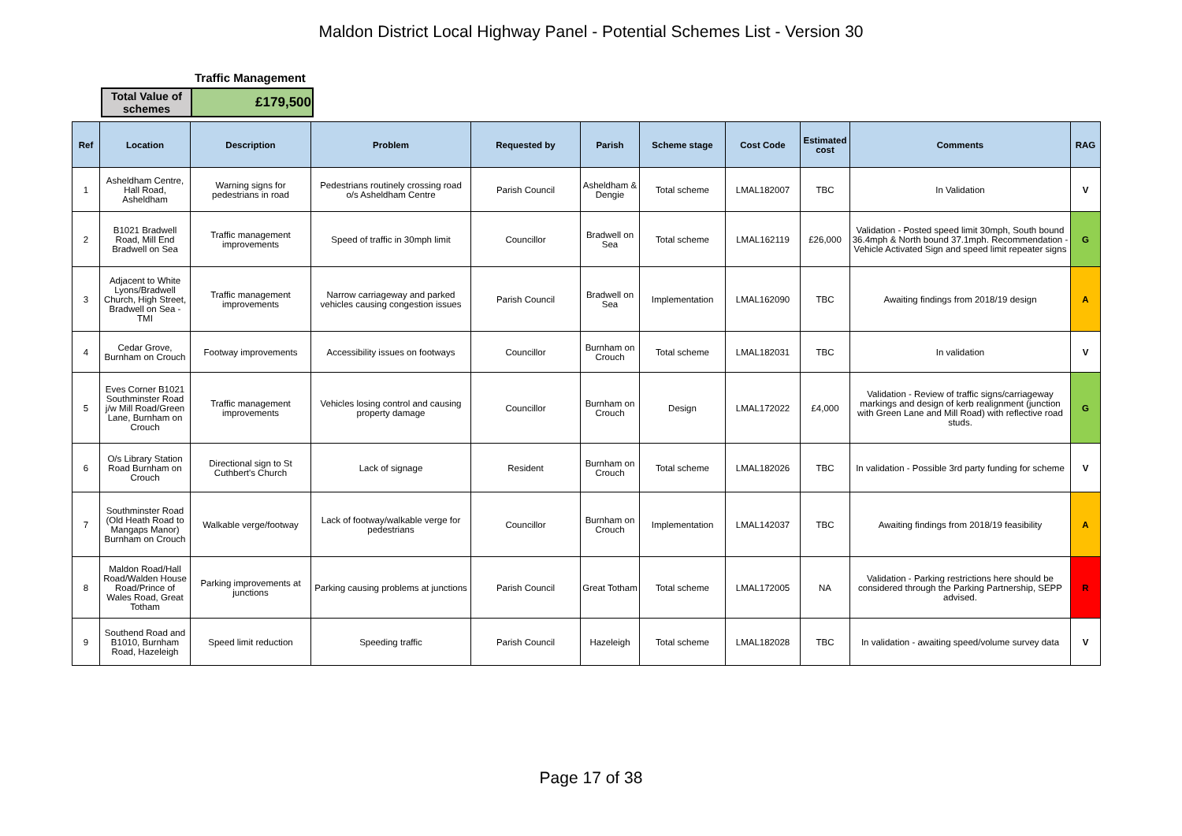Maldon District Local Highway Panel - Potential Schemes List - Version 30
Traffic Management
| Total Value of schemes | £179,500 |
| Ref | Location | Description | Problem | Requested by | Parish | Scheme stage | Cost Code | Estimated cost | Comments | RAG |
| --- | --- | --- | --- | --- | --- | --- | --- | --- | --- | --- |
| 1 | Asheldham Centre, Hall Road, Asheldham | Warning signs for pedestrians in road | Pedestrians routinely crossing road o/s Asheldham Centre | Parish Council | Asheldham & Dengie | Total scheme | LMAL182007 | TBC | In Validation | V |
| 2 | B1021 Bradwell Road, Mill End Bradwell on Sea | Traffic management improvements | Speed of traffic in 30mph limit | Councillor | Bradwell on Sea | Total scheme | LMAL162119 | £26,000 | Validation - Posted speed limit 30mph, South bound 36.4mph & North bound 37.1mph. Recommendation - Vehicle Activated Sign and speed limit repeater signs | G |
| 3 | Adjacent to White Lyons/Bradwell Church, High Street, Bradwell on Sea - TMI | Traffic management improvements | Narrow carriageway and parked vehicles causing congestion issues | Parish Council | Bradwell on Sea | Implementation | LMAL162090 | TBC | Awaiting findings from 2018/19 design | A |
| 4 | Cedar Grove, Burnham on Crouch | Footway improvements | Accessibility issues on footways | Councillor | Burnham on Crouch | Total scheme | LMAL182031 | TBC | In validation | V |
| 5 | Eves Corner B1021 Southminster Road j/w Mill Road/Green Lane, Burnham on Crouch | Traffic management improvements | Vehicles losing control and causing property damage | Councillor | Burnham on Crouch | Design | LMAL172022 | £4,000 | Validation - Review of traffic signs/carriageway markings and design of kerb realignment (junction with Green Lane and Mill Road) with reflective road studs. | G |
| 6 | O/s Library Station Road Burnham on Crouch | Directional sign to St Cuthbert's Church | Lack of signage | Resident | Burnham on Crouch | Total scheme | LMAL182026 | TBC | In validation - Possible 3rd party funding for scheme | V |
| 7 | Southminster Road (Old Heath Road to Mangaps Manor) Burnham on Crouch | Walkable verge/footway | Lack of footway/walkable verge for pedestrians | Councillor | Burnham on Crouch | Implementation | LMAL142037 | TBC | Awaiting findings from 2018/19 feasibility | A |
| 8 | Maldon Road/Hall Road/Walden House Road/Prince of Wales Road, Great Totham | Parking improvements at junctions | Parking causing problems at junctions | Parish Council | Great Totham | Total scheme | LMAL172005 | NA | Validation - Parking restrictions here should be considered through the Parking Partnership, SEPP advised. | R |
| 9 | Southend Road and B1010, Burnham Road, Hazeleigh | Speed limit reduction | Speeding traffic | Parish Council | Hazeleigh | Total scheme | LMAL182028 | TBC | In validation - awaiting speed/volume survey data | V |
Page 17 of 38